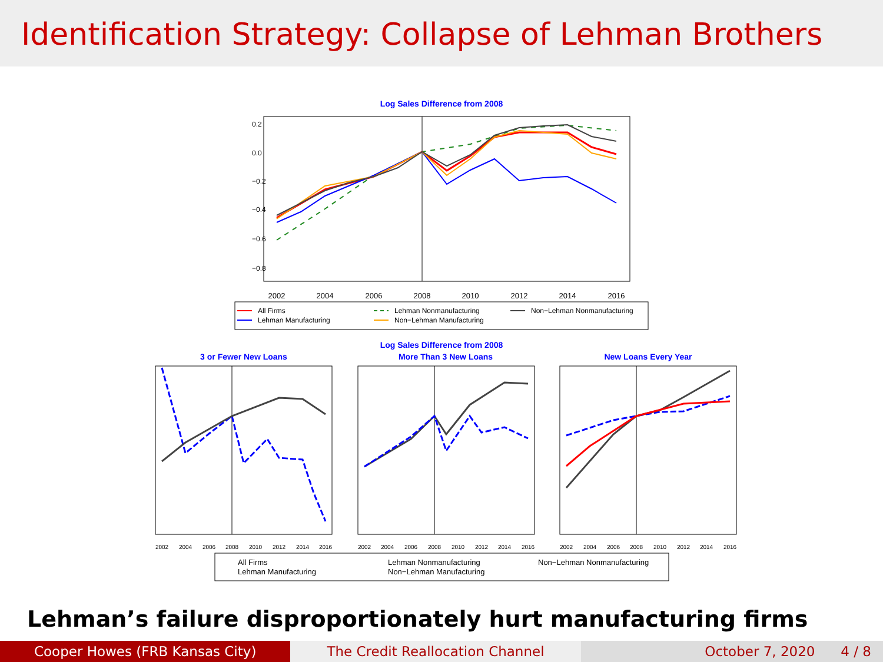Identification Strategy: Collapse of Lehman Brothers
Log Sales Difference from 2008
2002
2004
2006
2008
2010
2012
2014
2016
0.2
0.0
−0.2
−0.4
−0.6
−0.8
All Firms
Lehman Manufacturing
Lehman Nonmanufacturing
Non−Lehman Manufacturing
Non−Lehman Nonmanufacturing
3 or Fewer New Loans
Log Sales Difference from 2008
More Than 3 New Loans
New Loans Every Year
2002
2004
2006
2008
2010
2012
2014
2016
2002
2004
2006
2008
2010
2012
2014
2016
2002
2004
2006
2008
2010
2012
2014
2016
All Firms
Lehman Manufacturing
Lehman Nonmanufacturing
Non−Lehman Manufacturing
Non−Lehman Nonmanufacturing
Lehman’s failure disproportionately hurt manufacturing firms
Cooper Howes (FRB Kansas City) The Credit Reallocation Channel
October 7, 2020 4 / 8